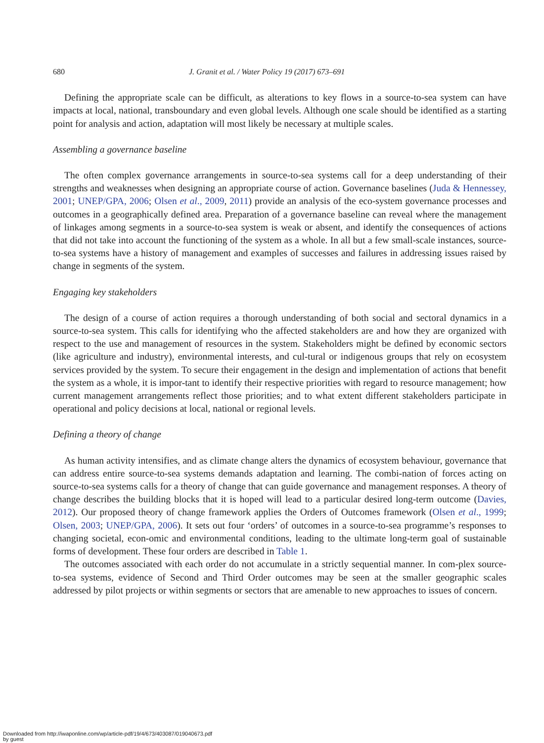680 J. Granit et al. / Water Policy 19 (2017) 673–691
Defining the appropriate scale can be difficult, as alterations to key flows in a source-to-sea system can have impacts at local, national, transboundary and even global levels. Although one scale should be identified as a starting point for analysis and action, adaptation will most likely be necessary at multiple scales.
Assembling a governance baseline
The often complex governance arrangements in source-to-sea systems call for a deep understanding of their strengths and weaknesses when designing an appropriate course of action. Governance baselines (Juda & Hennessey, 2001; UNEP/GPA, 2006; Olsen et al., 2009, 2011) provide an analysis of the eco-system governance processes and outcomes in a geographically defined area. Preparation of a governance baseline can reveal where the management of linkages among segments in a source-to-sea system is weak or absent, and identify the consequences of actions that did not take into account the functioning of the system as a whole. In all but a few small-scale instances, source-to-sea systems have a history of management and examples of successes and failures in addressing issues raised by change in segments of the system.
Engaging key stakeholders
The design of a course of action requires a thorough understanding of both social and sectoral dynamics in a source-to-sea system. This calls for identifying who the affected stakeholders are and how they are organized with respect to the use and management of resources in the system. Stakeholders might be defined by economic sectors (like agriculture and industry), environmental interests, and cul-tural or indigenous groups that rely on ecosystem services provided by the system. To secure their engagement in the design and implementation of actions that benefit the system as a whole, it is impor-tant to identify their respective priorities with regard to resource management; how current management arrangements reflect those priorities; and to what extent different stakeholders participate in operational and policy decisions at local, national or regional levels.
Defining a theory of change
As human activity intensifies, and as climate change alters the dynamics of ecosystem behaviour, governance that can address entire source-to-sea systems demands adaptation and learning. The combi-nation of forces acting on source-to-sea systems calls for a theory of change that can guide governance and management responses. A theory of change describes the building blocks that it is hoped will lead to a particular desired long-term outcome (Davies, 2012). Our proposed theory of change framework applies the Orders of Outcomes framework (Olsen et al., 1999; Olsen, 2003; UNEP/GPA, 2006). It sets out four ‘orders’ of outcomes in a source-to-sea programme’s responses to changing societal, econ-omic and environmental conditions, leading to the ultimate long-term goal of sustainable forms of development. These four orders are described in Table 1.
The outcomes associated with each order do not accumulate in a strictly sequential manner. In com-plex source-to-sea systems, evidence of Second and Third Order outcomes may be seen at the smaller geographic scales addressed by pilot projects or within segments or sectors that are amenable to new approaches to issues of concern.
Downloaded from http://iwaponline.com/wp/article-pdf/19/4/673/403087/019040673.pdf
by guest